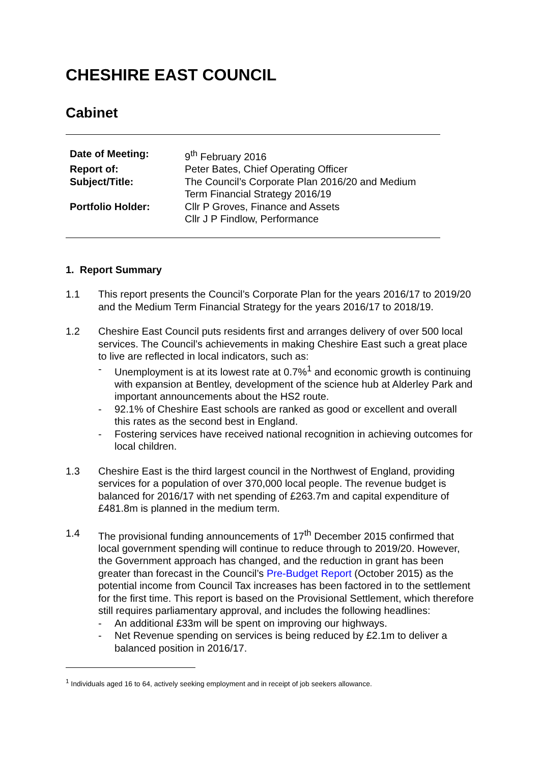CHESHIRE EAST COUNCIL
Cabinet
| Date of Meeting: | 9<sup>th</sup> February 2016 |
| Report of: | Peter Bates, Chief Operating Officer |
| Subject/Title: | The Council’s Corporate Plan 2016/20 and Medium Term Financial Strategy 2016/19 |
| Portfolio Holder: | Cllr P Groves, Finance and Assets Cllr J P Findlow, Performance |
1. Report Summary
1.1 This report presents the Council’s Corporate Plan for the years 2016/17 to 2019/20 and the Medium Term Financial Strategy for the years 2016/17 to 2018/19.
1.2 Cheshire East Council puts residents first and arranges delivery of over 500 local services. The Council’s achievements in making Cheshire East such a great place to live are reflected in local indicators, such as:
- Unemployment is at its lowest rate at 0.7%<sup>1</sup> and economic growth is continuing with expansion at Bentley, development of the science hub at Alderley Park and important announcements about the HS2 route.
- 92.1% of Cheshire East schools are ranked as good or excellent and overall this rates as the second best in England.
- Fostering services have received national recognition in achieving outcomes for local children.
1.3 Cheshire East is the third largest council in the Northwest of England, providing services for a population of over 370,000 local people. The revenue budget is balanced for 2016/17 with net spending of £263.7m and capital expenditure of £481.8m is planned in the medium term.
1.4 The provisional funding announcements of 17<sup>th</sup> December 2015 confirmed that local government spending will continue to reduce through to 2019/20. However, the Government approach has changed, and the reduction in grant has been greater than forecast in the Council’s Pre-Budget Report (October 2015) as the potential income from Council Tax increases has been factored in to the settlement for the first time. This report is based on the Provisional Settlement, which therefore still requires parliamentary approval, and includes the following headlines:
- An additional £33m will be spent on improving our highways.
- Net Revenue spending on services is being reduced by £2.1m to deliver a balanced position in 2016/17.
<sup>1</sup> Individuals aged 16 to 64, actively seeking employment and in receipt of job seekers allowance.